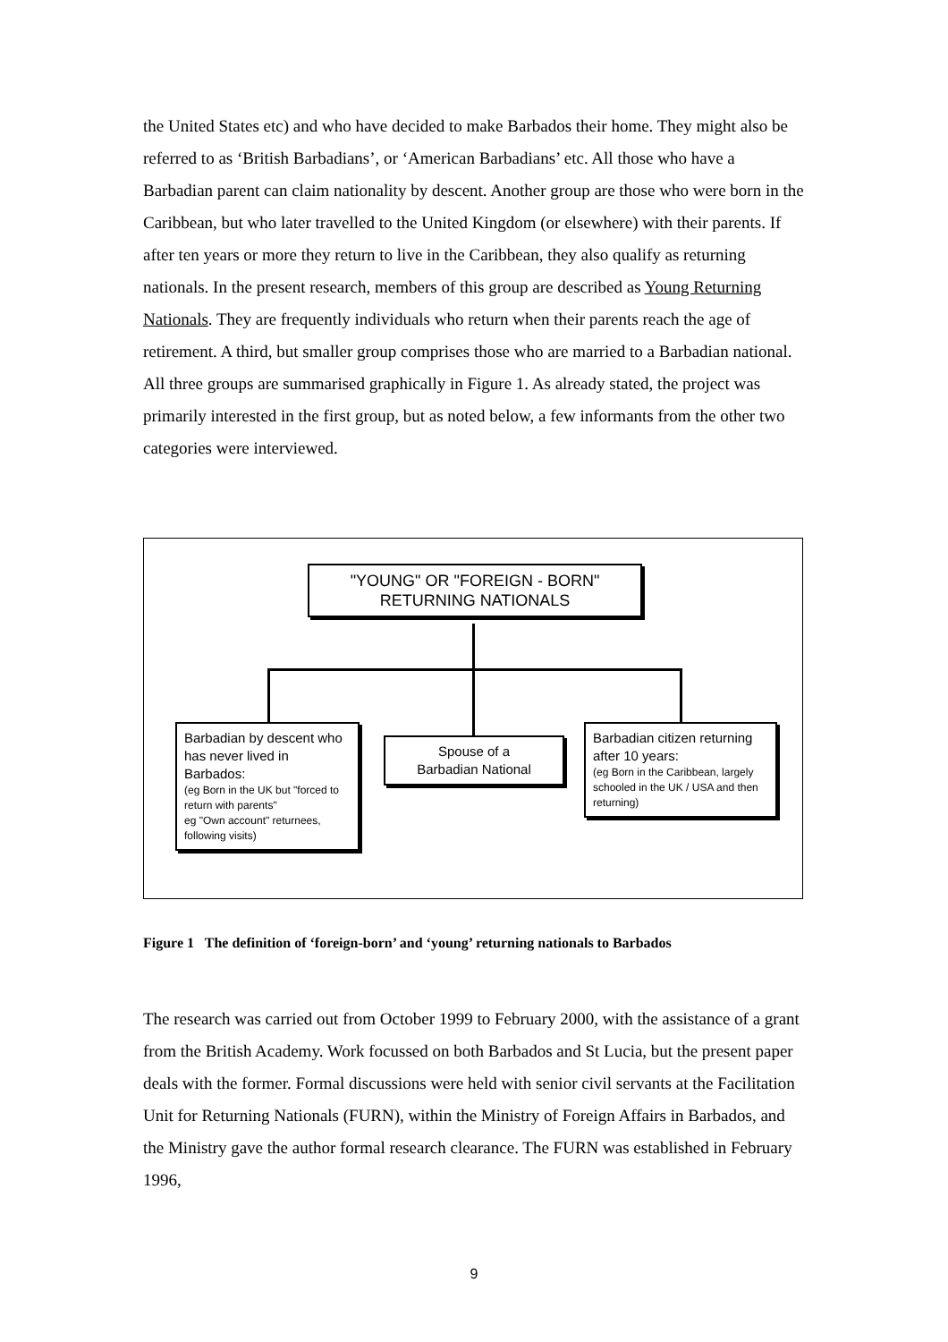the United States etc) and who have decided to make Barbados their home. They might also be referred to as ‘British Barbadians’, or ‘American Barbadians’ etc. All those who have a Barbadian parent can claim nationality by descent. Another group are those who were born in the Caribbean, but who later travelled to the United Kingdom (or elsewhere) with their parents. If after ten years or more they return to live in the Caribbean, they also qualify as returning nationals. In the present research, members of this group are described as Young Returning Nationals. They are frequently individuals who return when their parents reach the age of retirement. A third, but smaller group comprises those who are married to a Barbadian national. All three groups are summarised graphically in Figure 1. As already stated, the project was primarily interested in the first group, but as noted below, a few informants from the other two categories were interviewed.
"YOUNG" OR "FOREIGN - BORN"
RETURNING NATIONALS
Barbadian by descent who has never lived in Barbados:
(eg Born in the UK but "forced to return with parents"
eg "Own account" returnees, following visits)
Spouse of a
Barbadian National
Barbadian citizen returning after 10 years:
(eg Born in the Caribbean, largely schooled in the UK / USA and then returning)
Figure 1 The definition of ‘foreign-born’ and ‘young’ returning nationals to Barbados
The research was carried out from October 1999 to February 2000, with the assistance of a grant from the British Academy. Work focussed on both Barbados and St Lucia, but the present paper deals with the former. Formal discussions were held with senior civil servants at the Facilitation Unit for Returning Nationals (FURN), within the Ministry of Foreign Affairs in Barbados, and the Ministry gave the author formal research clearance. The FURN was established in February 1996,
9